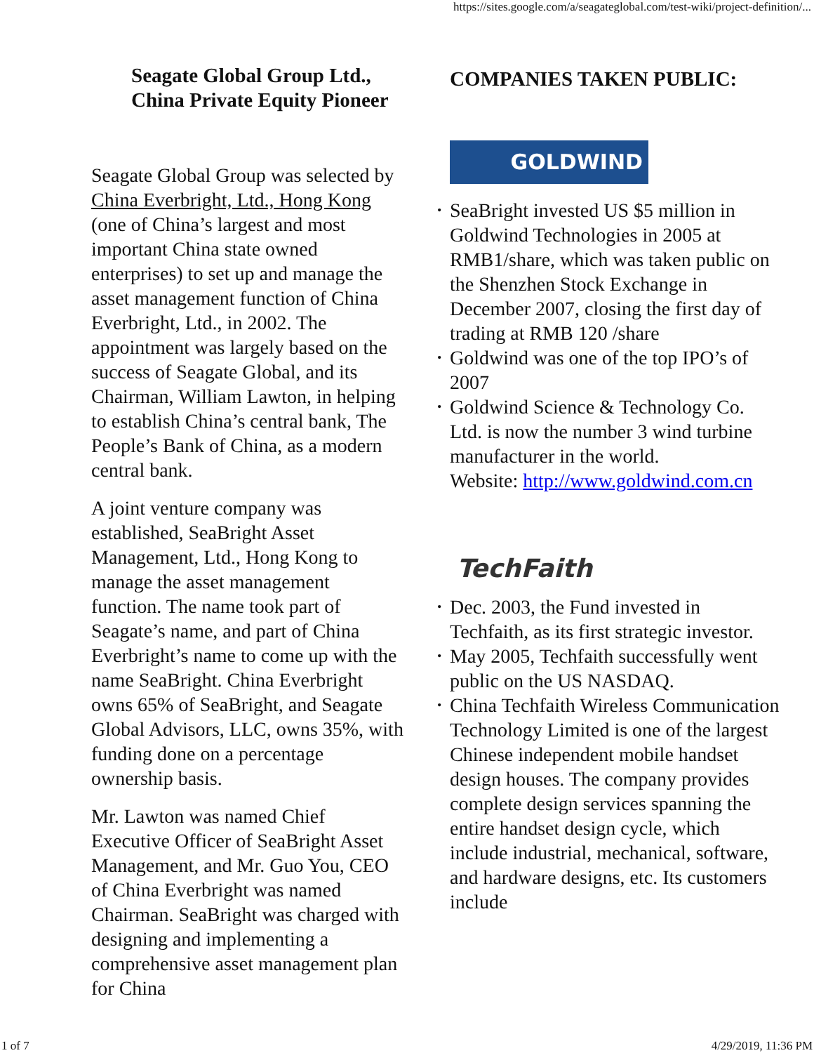https://sites.google.com/a/seagateglobal.com/test-wiki/project-definition/...
Seagate Global Group Ltd.,
China Private Equity Pioneer
Seagate Global Group was selected by China Everbright, Ltd., Hong Kong (one of China’s largest and most important China state owned enterprises) to set up and manage the asset management function of China Everbright, Ltd., in 2002. The appointment was largely based on the success of Seagate Global, and its Chairman, William Lawton, in helping to establish China’s central bank, The People’s Bank of China, as a modern central bank.
A joint venture company was established, SeaBright Asset Management, Ltd., Hong Kong to manage the asset management function. The name took part of Seagate’s name, and part of China Everbright’s name to come up with the name SeaBright. China Everbright owns 65% of SeaBright, and Seagate Global Advisors, LLC, owns 35%, with funding done on a percentage ownership basis.
Mr. Lawton was named Chief Executive Officer of SeaBright Asset Management, and Mr. Guo You, CEO of China Everbright was named Chairman. SeaBright was charged with designing and implementing a comprehensive asset management plan for China
COMPANIES TAKEN PUBLIC:
GOLDWIND
• SeaBright invested US $5 million in Goldwind Technologies in 2005 at RMB1/share, which was taken public on the Shenzhen Stock Exchange in December 2007, closing the first day of trading at RMB 120 /share
• Goldwind was one of the top IPO’s of 2007
• Goldwind Science & Technology Co. Ltd. is now the number 3 wind turbine manufacturer in the world.
• Website: http://www.goldwind.com.cn
TechFaith
• Dec. 2003, the Fund invested in Techfaith, as its first strategic investor.
• May 2005, Techfaith successfully went public on the US NASDAQ.
• China Techfaith Wireless Communication Technology Limited is one of the largest Chinese independent mobile handset design houses. The company provides complete design services spanning the entire handset design cycle, which include industrial, mechanical, software, and hardware designs, etc. Its customers include
1 of 7 4/29/2019, 11:36 PM